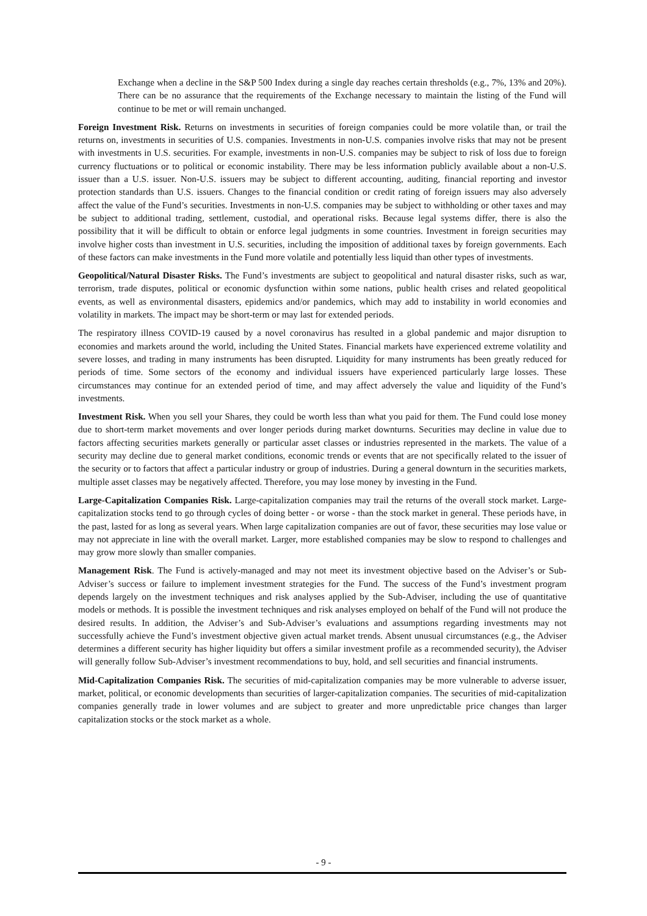Exchange when a decline in the S&P 500 Index during a single day reaches certain thresholds (e.g., 7%, 13% and 20%). There can be no assurance that the requirements of the Exchange necessary to maintain the listing of the Fund will continue to be met or will remain unchanged.
Foreign Investment Risk. Returns on investments in securities of foreign companies could be more volatile than, or trail the returns on, investments in securities of U.S. companies. Investments in non-U.S. companies involve risks that may not be present with investments in U.S. securities. For example, investments in non-U.S. companies may be subject to risk of loss due to foreign currency fluctuations or to political or economic instability. There may be less information publicly available about a non-U.S. issuer than a U.S. issuer. Non-U.S. issuers may be subject to different accounting, auditing, financial reporting and investor protection standards than U.S. issuers. Changes to the financial condition or credit rating of foreign issuers may also adversely affect the value of the Fund’s securities. Investments in non-U.S. companies may be subject to withholding or other taxes and may be subject to additional trading, settlement, custodial, and operational risks. Because legal systems differ, there is also the possibility that it will be difficult to obtain or enforce legal judgments in some countries. Investment in foreign securities may involve higher costs than investment in U.S. securities, including the imposition of additional taxes by foreign governments. Each of these factors can make investments in the Fund more volatile and potentially less liquid than other types of investments.
Geopolitical/Natural Disaster Risks. The Fund’s investments are subject to geopolitical and natural disaster risks, such as war, terrorism, trade disputes, political or economic dysfunction within some nations, public health crises and related geopolitical events, as well as environmental disasters, epidemics and/or pandemics, which may add to instability in world economies and volatility in markets. The impact may be short-term or may last for extended periods.
The respiratory illness COVID-19 caused by a novel coronavirus has resulted in a global pandemic and major disruption to economies and markets around the world, including the United States. Financial markets have experienced extreme volatility and severe losses, and trading in many instruments has been disrupted. Liquidity for many instruments has been greatly reduced for periods of time. Some sectors of the economy and individual issuers have experienced particularly large losses. These circumstances may continue for an extended period of time, and may affect adversely the value and liquidity of the Fund’s investments.
Investment Risk. When you sell your Shares, they could be worth less than what you paid for them. The Fund could lose money due to short-term market movements and over longer periods during market downturns. Securities may decline in value due to factors affecting securities markets generally or particular asset classes or industries represented in the markets. The value of a security may decline due to general market conditions, economic trends or events that are not specifically related to the issuer of the security or to factors that affect a particular industry or group of industries. During a general downturn in the securities markets, multiple asset classes may be negatively affected. Therefore, you may lose money by investing in the Fund.
Large-Capitalization Companies Risk. Large-capitalization companies may trail the returns of the overall stock market. Large-capitalization stocks tend to go through cycles of doing better - or worse - than the stock market in general. These periods have, in the past, lasted for as long as several years. When large capitalization companies are out of favor, these securities may lose value or may not appreciate in line with the overall market. Larger, more established companies may be slow to respond to challenges and may grow more slowly than smaller companies.
Management Risk. The Fund is actively-managed and may not meet its investment objective based on the Adviser’s or Sub-Adviser’s success or failure to implement investment strategies for the Fund. The success of the Fund’s investment program depends largely on the investment techniques and risk analyses applied by the Sub-Adviser, including the use of quantitative models or methods. It is possible the investment techniques and risk analyses employed on behalf of the Fund will not produce the desired results. In addition, the Adviser’s and Sub-Adviser’s evaluations and assumptions regarding investments may not successfully achieve the Fund’s investment objective given actual market trends. Absent unusual circumstances (e.g., the Adviser determines a different security has higher liquidity but offers a similar investment profile as a recommended security), the Adviser will generally follow Sub-Adviser’s investment recommendations to buy, hold, and sell securities and financial instruments.
Mid-Capitalization Companies Risk. The securities of mid-capitalization companies may be more vulnerable to adverse issuer, market, political, or economic developments than securities of larger-capitalization companies. The securities of mid-capitalization companies generally trade in lower volumes and are subject to greater and more unpredictable price changes than larger capitalization stocks or the stock market as a whole.
- 9 -